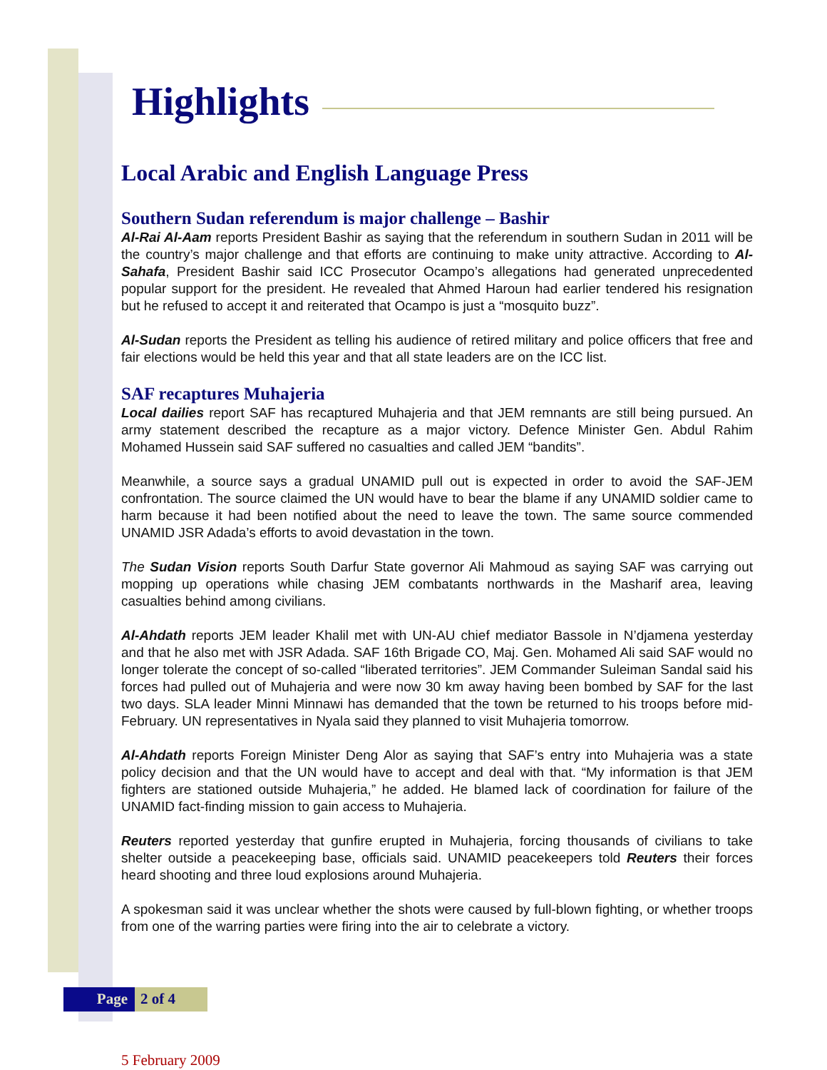Highlights
Local Arabic and English Language Press
Southern Sudan referendum is major challenge – Bashir
Al-Rai Al-Aam reports President Bashir as saying that the referendum in southern Sudan in 2011 will be the country’s major challenge and that efforts are continuing to make unity attractive. According to Al-Sahafa, President Bashir said ICC Prosecutor Ocampo’s allegations had generated unprecedented popular support for the president. He revealed that Ahmed Haroun had earlier tendered his resignation but he refused to accept it and reiterated that Ocampo is just a “mosquito buzz”.
Al-Sudan reports the President as telling his audience of retired military and police officers that free and fair elections would be held this year and that all state leaders are on the ICC list.
SAF recaptures Muhajeria
Local dailies report SAF has recaptured Muhajeria and that JEM remnants are still being pursued. An army statement described the recapture as a major victory. Defence Minister Gen. Abdul Rahim Mohamed Hussein said SAF suffered no casualties and called JEM “bandits”.
Meanwhile, a source says a gradual UNAMID pull out is expected in order to avoid the SAF-JEM confrontation. The source claimed the UN would have to bear the blame if any UNAMID soldier came to harm because it had been notified about the need to leave the town. The same source commended UNAMID JSR Adada’s efforts to avoid devastation in the town.
The Sudan Vision reports South Darfur State governor Ali Mahmoud as saying SAF was carrying out mopping up operations while chasing JEM combatants northwards in the Masharif area, leaving casualties behind among civilians.
Al-Ahdath reports JEM leader Khalil met with UN-AU chief mediator Bassole in N’djamena yesterday and that he also met with JSR Adada. SAF 16th Brigade CO, Maj. Gen. Mohamed Ali said SAF would no longer tolerate the concept of so-called “liberated territories”. JEM Commander Suleiman Sandal said his forces had pulled out of Muhajeria and were now 30 km away having been bombed by SAF for the last two days. SLA leader Minni Minnawi has demanded that the town be returned to his troops before mid-February. UN representatives in Nyala said they planned to visit Muhajeria tomorrow.
Al-Ahdath reports Foreign Minister Deng Alor as saying that SAF’s entry into Muhajeria was a state policy decision and that the UN would have to accept and deal with that. “My information is that JEM fighters are stationed outside Muhajeria,” he added. He blamed lack of coordination for failure of the UNAMID fact-finding mission to gain access to Muhajeria.
Reuters reported yesterday that gunfire erupted in Muhajeria, forcing thousands of civilians to take shelter outside a peacekeeping base, officials said. UNAMID peacekeepers told Reuters their forces heard shooting and three loud explosions around Muhajeria.
A spokesman said it was unclear whether the shots were caused by full-blown fighting, or whether troops from one of the warring parties were firing into the air to celebrate a victory.
Page 2 of 4
5 February 2009